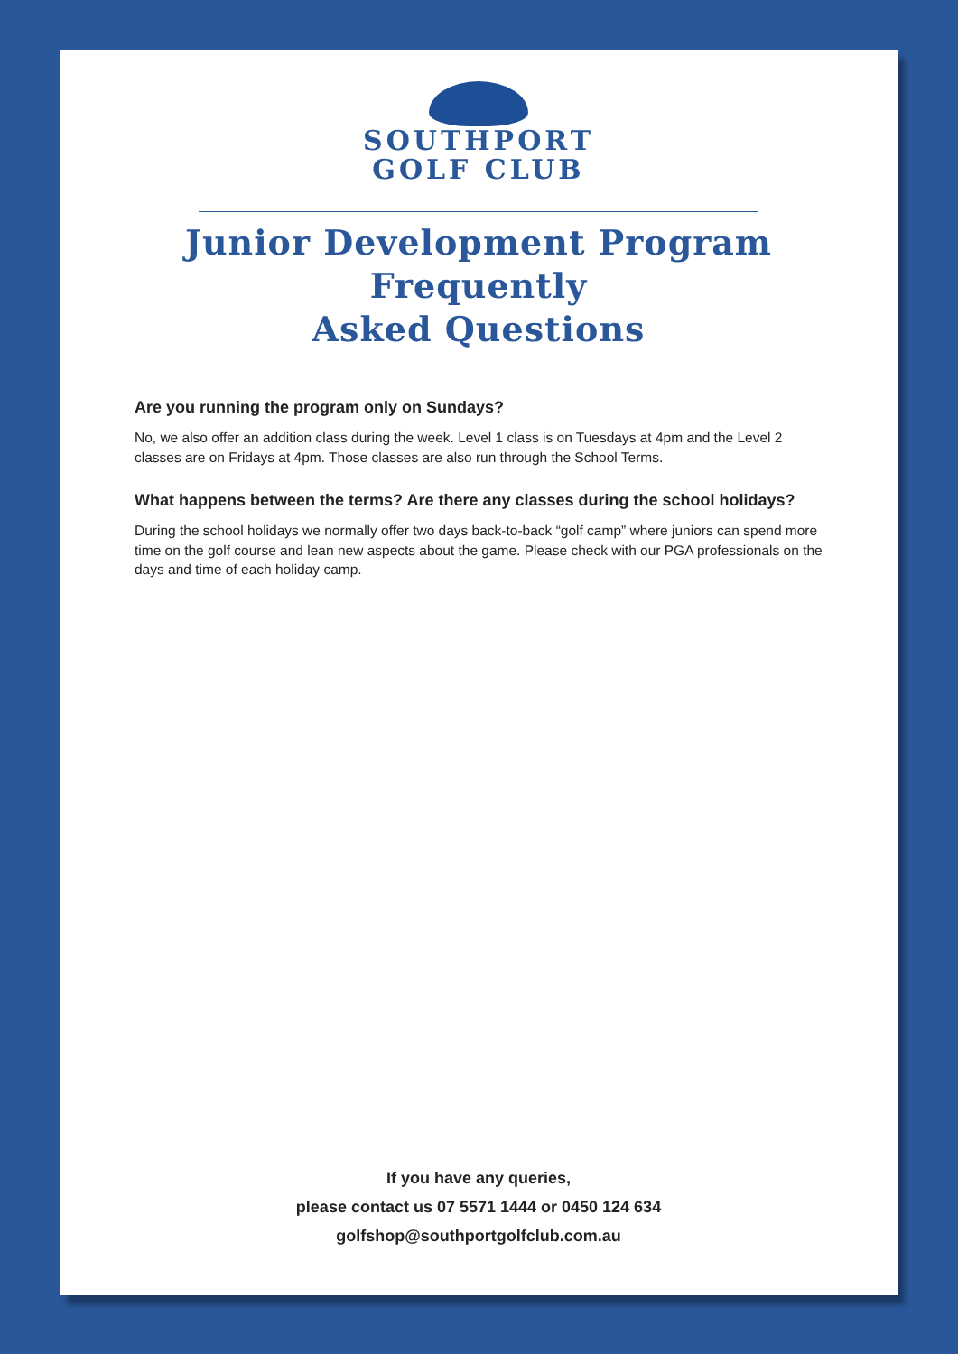SOUTHPORT
GOLF CLUB
Junior Development Program
Frequently
Asked Questions
Are you running the program only on Sundays?
No, we also offer an addition class during the week. Level 1 class is on Tuesdays at 4pm and the Level 2 classes are on Fridays at 4pm. Those classes are also run through the School Terms.
What happens between the terms? Are there any classes during the school holidays?
During the school holidays we normally offer two days back-to-back “golf camp” where juniors can spend more time on the golf course and lean new aspects about the game. Please check with our PGA professionals on the days and time of each holiday camp.
If you have any queries,
please contact us 07 5571 1444 or 0450 124 634
golfshop@southportgolfclub.com.au